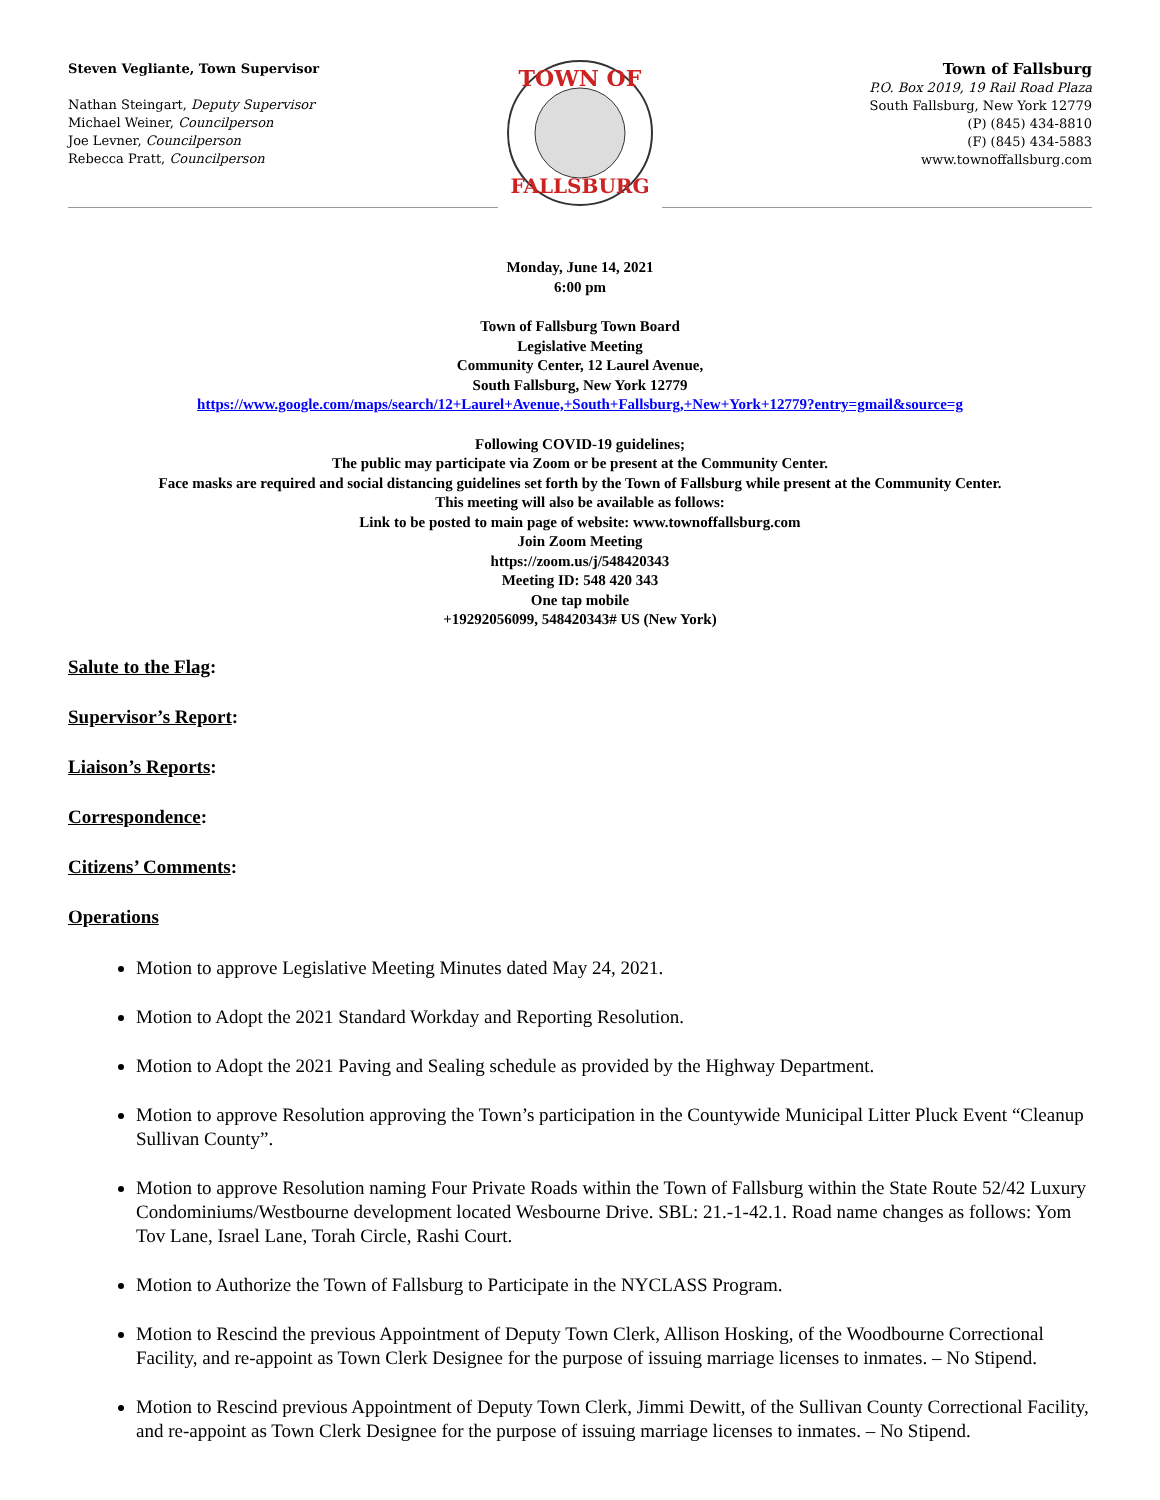Steven Vegliante, Town Supervisor
Nathan Steingart, Deputy Supervisor
Michael Weiner, Councilperson
Joe Levner, Councilperson
Rebecca Pratt, Councilperson
TOWN OF
FALLSBURG
Town of Fallsburg
P.O. Box 2019, 19 Rail Road Plaza
South Fallsburg, New York 12779
(P) (845) 434-8810
(F) (845) 434-5883
www.townoffallsburg.com
Monday, June 14, 2021
6:00 pm
Town of Fallsburg Town Board
Legislative Meeting
Community Center, 12 Laurel Avenue,
South Fallsburg, New York 12779
https://www.google.com/maps/search/12+Laurel+Avenue,+South+Fallsburg,+New+York+12779?entry=gmail&source=g
Following COVID-19 guidelines;
The public may participate via Zoom or be present at the Community Center.
Face masks are required and social distancing guidelines set forth by the Town of Fallsburg while present at the Community Center.
This meeting will also be available as follows:
Link to be posted to main page of website: www.townoffallsburg.com
Join Zoom Meeting
https://zoom.us/j/548420343
Meeting ID: 548 420 343
One tap mobile
+19292056099, 548420343# US (New York)
Salute to the Flag:
Supervisor’s Report:
Liaison’s Reports:
Correspondence:
Citizens’ Comments:
Operations
Motion to approve Legislative Meeting Minutes dated May 24, 2021.
Motion to Adopt the 2021 Standard Workday and Reporting Resolution.
Motion to Adopt the 2021 Paving and Sealing schedule as provided by the Highway Department.
Motion to approve Resolution approving the Town’s participation in the Countywide Municipal Litter Pluck Event “Cleanup Sullivan County”.
Motion to approve Resolution naming Four Private Roads within the Town of Fallsburg within the State Route 52/42 Luxury Condominiums/Westbourne development located Wesbourne Drive. SBL: 21.-1-42.1. Road name changes as follows: Yom Tov Lane, Israel Lane, Torah Circle, Rashi Court.
Motion to Authorize the Town of Fallsburg to Participate in the NYCLASS Program.
Motion to Rescind the previous Appointment of Deputy Town Clerk, Allison Hosking, of the Woodbourne Correctional Facility, and re-appoint as Town Clerk Designee for the purpose of issuing marriage licenses to inmates. – No Stipend.
Motion to Rescind previous Appointment of Deputy Town Clerk, Jimmi Dewitt, of the Sullivan County Correctional Facility, and re-appoint as Town Clerk Designee for the purpose of issuing marriage licenses to inmates. – No Stipend.